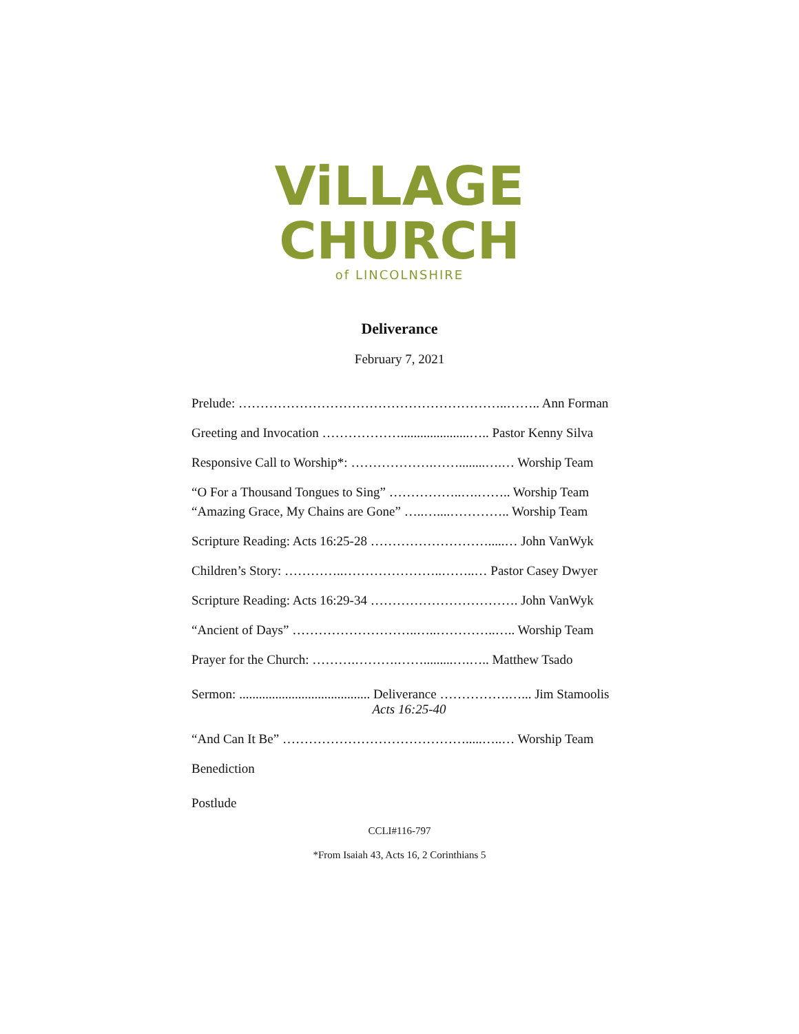ViLLAGE
CHURCH
of LINCOLNSHIRE
Deliverance
February 7, 2021
Prelude: ……………………………………………………..…….. Ann Forman
Greeting and Invocation ……………….....................….. Pastor Kenny Silva
Responsive Call to Worship*: ……………….……........….… Worship Team
“O For a Thousand Tongues to Sing” ……………..….…….. Worship Team
“Amazing Grace, My Chains are Gone” …..…....………….. Worship Team
Scripture Reading: Acts 16:25-28 ……………………….....… John VanWyk
Children’s Story: …………..…………………..……..… Pastor Casey Dwyer
Scripture Reading: Acts 16:29-34 ……………………………. John VanWyk
“Ancient of Days” ………………………..…..…………..….. Worship Team
Prayer for the Church: ……….……….…….........….….. Matthew Tsado
Sermon: ........................................ Deliverance …………….…... Jim Stamoolis
Acts 16:25-40
“And Can It Be” …………………………………….....…..… Worship Team
Benediction
Postlude
CCLI#116-797
*From Isaiah 43, Acts 16, 2 Corinthians 5